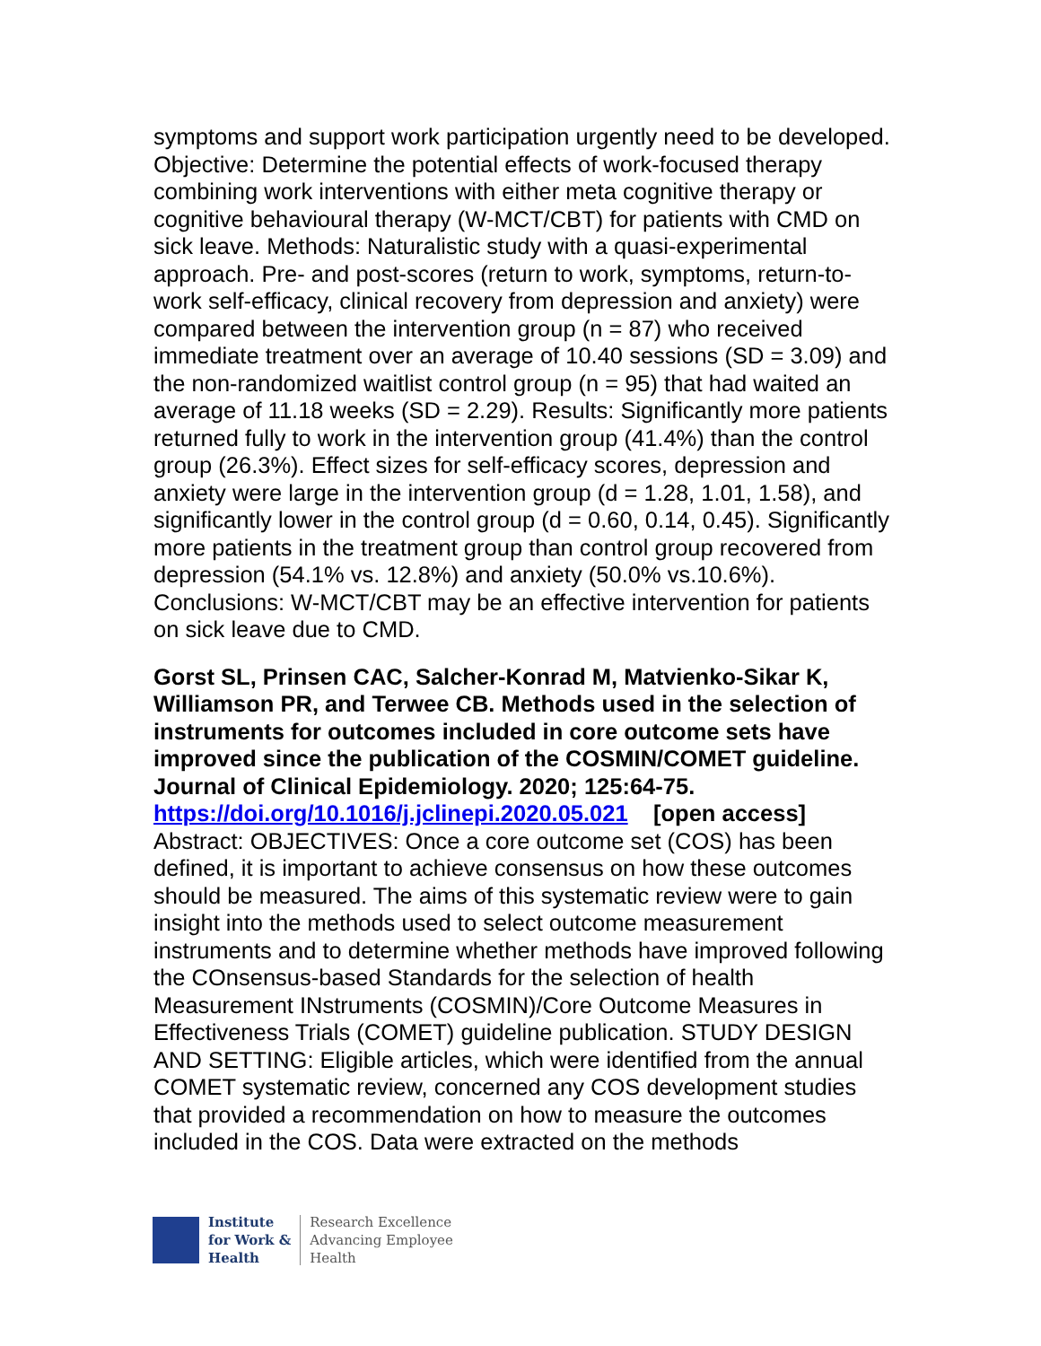symptoms and support work participation urgently need to be developed. Objective: Determine the potential effects of work-focused therapy combining work interventions with either meta cognitive therapy or cognitive behavioural therapy (W-MCT/CBT) for patients with CMD on sick leave. Methods: Naturalistic study with a quasi-experimental approach. Pre- and post-scores (return to work, symptoms, return-to-work self-efficacy, clinical recovery from depression and anxiety) were compared between the intervention group (n = 87) who received immediate treatment over an average of 10.40 sessions (SD = 3.09) and the non-randomized waitlist control group (n = 95) that had waited an average of 11.18 weeks (SD = 2.29). Results: Significantly more patients returned fully to work in the intervention group (41.4%) than the control group (26.3%). Effect sizes for self-efficacy scores, depression and anxiety were large in the intervention group (d = 1.28, 1.01, 1.58), and significantly lower in the control group (d = 0.60, 0.14, 0.45). Significantly more patients in the treatment group than control group recovered from depression (54.1% vs. 12.8%) and anxiety (50.0% vs.10.6%).
Conclusions: W-MCT/CBT may be an effective intervention for patients on sick leave due to CMD.
Gorst SL, Prinsen CAC, Salcher-Konrad M, Matvienko-Sikar K, Williamson PR, and Terwee CB. Methods used in the selection of instruments for outcomes included in core outcome sets have improved since the publication of the COSMIN/COMET guideline. Journal of Clinical Epidemiology. 2020; 125:64-75.
https://doi.org/10.1016/j.jclinepi.2020.05.021 [open access]
Abstract: OBJECTIVES: Once a core outcome set (COS) has been defined, it is important to achieve consensus on how these outcomes should be measured. The aims of this systematic review were to gain insight into the methods used to select outcome measurement instruments and to determine whether methods have improved following the COnsensus-based Standards for the selection of health Measurement INstruments (COSMIN)/Core Outcome Measures in Effectiveness Trials (COMET) guideline publication. STUDY DESIGN AND SETTING: Eligible articles, which were identified from the annual COMET systematic review, concerned any COS development studies that provided a recommendation on how to measure the outcomes included in the COS. Data were extracted on the methods
Institute
for Work &
Health
Research Excellence
Advancing Employee
Health